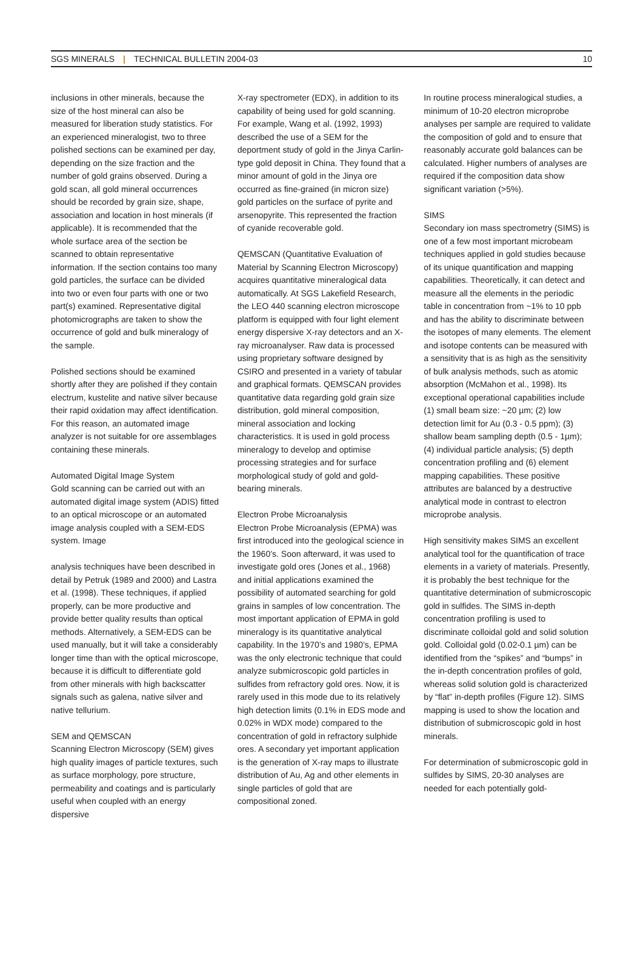SGS MINERALS | TECHNICAL BULLETIN 2004-03 10
inclusions in other minerals, because the size of the host mineral can also be measured for liberation study statistics. For an experienced mineralogist, two to three polished sections can be examined per day, depending on the size fraction and the number of gold grains observed. During a gold scan, all gold mineral occurrences should be recorded by grain size, shape, association and location in host minerals (if applicable). It is recommended that the whole surface area of the section be scanned to obtain representative information. If the section contains too many gold particles, the surface can be divided into two or even four parts with one or two part(s) examined. Representative digital photomicrographs are taken to show the occurrence of gold and bulk mineralogy of the sample.
Polished sections should be examined shortly after they are polished if they contain electrum, kustelite and native silver because their rapid oxidation may affect identification. For this reason, an automated image analyzer is not suitable for ore assemblages containing these minerals.
Automated Digital Image System
Gold scanning can be carried out with an automated digital image system (ADIS) fitted to an optical microscope or an automated image analysis coupled with a SEM-EDS system. Image
analysis techniques have been described in detail by Petruk (1989 and 2000) and Lastra et al. (1998). These techniques, if applied properly, can be more productive and provide better quality results than optical methods. Alternatively, a SEM-EDS can be used manually, but it will take a considerably longer time than with the optical microscope, because it is difficult to differentiate gold from other minerals with high backscatter signals such as galena, native silver and native tellurium.
SEM and QEMSCAN
Scanning Electron Microscopy (SEM) gives high quality images of particle textures, such as surface morphology, pore structure, permeability and coatings and is particularly useful when coupled with an energy dispersive
X-ray spectrometer (EDX), in addition to its capability of being used for gold scanning. For example, Wang et al. (1992, 1993) described the use of a SEM for the deportment study of gold in the Jinya Carlin-type gold deposit in China. They found that a minor amount of gold in the Jinya ore occurred as fine-grained (in micron size) gold particles on the surface of pyrite and arsenopyrite. This represented the fraction of cyanide recoverable gold.
QEMSCAN (Quantitative Evaluation of Material by Scanning Electron Microscopy) acquires quantitative mineralogical data automatically. At SGS Lakefield Research, the LEO 440 scanning electron microscope platform is equipped with four light element energy dispersive X-ray detectors and an X-ray microanalyser. Raw data is processed using proprietary software designed by CSIRO and presented in a variety of tabular and graphical formats. QEMSCAN provides quantitative data regarding gold grain size distribution, gold mineral composition, mineral association and locking characteristics. It is used in gold process mineralogy to develop and optimise processing strategies and for surface morphological study of gold and gold-bearing minerals.
Electron Probe Microanalysis
Electron Probe Microanalysis (EPMA) was first introduced into the geological science in the 1960’s. Soon afterward, it was used to investigate gold ores (Jones et al., 1968) and initial applications examined the possibility of automated searching for gold grains in samples of low concentration. The most important application of EPMA in gold mineralogy is its quantitative analytical capability. In the 1970’s and 1980’s, EPMA was the only electronic technique that could analyze submicroscopic gold particles in sulfides from refractory gold ores. Now, it is rarely used in this mode due to its relatively high detection limits (0.1% in EDS mode and 0.02% in WDX mode) compared to the concentration of gold in refractory sulphide ores. A secondary yet important application is the generation of X-ray maps to illustrate distribution of Au, Ag and other elements in single particles of gold that are compositional zoned.
In routine process mineralogical studies, a minimum of 10-20 electron microprobe analyses per sample are required to validate the composition of gold and to ensure that reasonably accurate gold balances can be calculated. Higher numbers of analyses are required if the composition data show significant variation (>5%).
SIMS
Secondary ion mass spectrometry (SIMS) is one of a few most important microbeam techniques applied in gold studies because of its unique quantification and mapping capabilities. Theoretically, it can detect and measure all the elements in the periodic table in concentration from ~1% to 10 ppb and has the ability to discriminate between the isotopes of many elements. The element and isotope contents can be measured with a sensitivity that is as high as the sensitivity of bulk analysis methods, such as atomic absorption (McMahon et al., 1998). Its exceptional operational capabilities include (1) small beam size: ~20 µm; (2) low detection limit for Au (0.3 - 0.5 ppm); (3) shallow beam sampling depth (0.5 - 1µm); (4) individual particle analysis; (5) depth concentration profiling and (6) element mapping capabilities. These positive attributes are balanced by a destructive analytical mode in contrast to electron microprobe analysis.
High sensitivity makes SIMS an excellent analytical tool for the quantification of trace elements in a variety of materials. Presently, it is probably the best technique for the quantitative determination of submicroscopic gold in sulfides. The SIMS in-depth concentration profiling is used to discriminate colloidal gold and solid solution gold. Colloidal gold (0.02-0.1 µm) can be identified from the “spikes” and “bumps” in the in-depth concentration profiles of gold, whereas solid solution gold is characterized by “flat” in-depth profiles (Figure 12). SIMS mapping is used to show the location and distribution of submicroscopic gold in host minerals.
For determination of submicroscopic gold in sulfides by SIMS, 20-30 analyses are needed for each potentially gold-